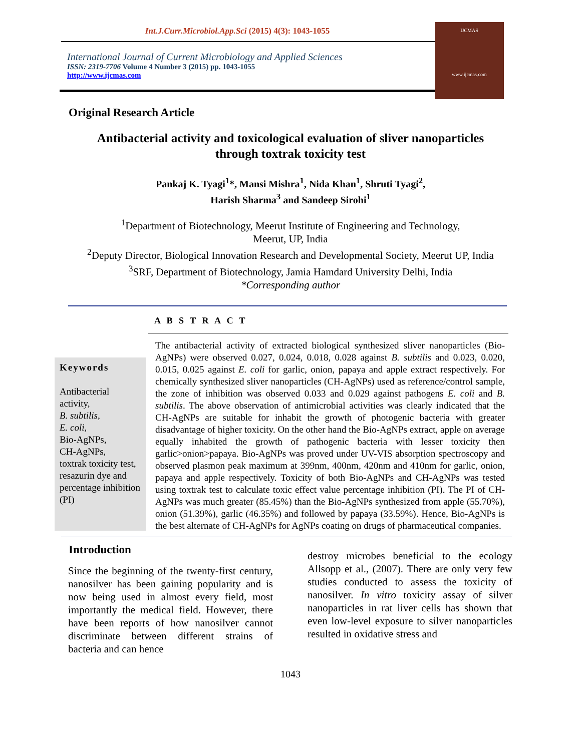Int.J.Curr.Microbiol.App.Sci (2015) 4(3): 1043-1055
International Journal of Current Microbiology and Applied Sciences
ISSN: 2319-7706 Volume 4 Number 3 (2015) pp. 1043-1055
http://www.ijcmas.com
IJCMAS
www.ijcmas.com
Original Research Article
Antibacterial activity and toxicological evaluation of sliver nanoparticles
through toxtrak toxicity test
Pankaj K. Tyagi<sup>1</sup>*, Mansi Mishra<sup>1</sup>, Nida Khan<sup>1</sup>, Shruti Tyagi<sup>2</sup>,
Harish Sharma<sup>3</sup> and Sandeep Sirohi<sup>1</sup>
<sup>1</sup> Department of Biotechnology, Meerut Institute of Engineering and Technology,
Meerut, UP, India
<sup>2</sup> Deputy Director, Biological Innovation Research and Developmental Society, Meerut UP, India
<sup>3</sup> SRF, Department of Biotechnology, Jamia Hamdard University Delhi, India
*Corresponding author
A B S T R A C T
Keywords
Antibacterial activity,
B. subtilis,
E. coli,
Bio-AgNPs,
CH-AgNPs,
toxtrak toxicity test,
resazurin dye and percentage inhibition (PI)
The antibacterial activity of extracted biological synthesized sliver nanoparticles (Bio-AgNPs) were observed 0.027, 0.024, 0.018, 0.028 against B. subtilis and 0.023, 0.020, 0.015, 0.025 against E. coli for garlic, onion, papaya and apple extract respectively. For chemically synthesized sliver nanoparticles (CH-AgNPs) used as reference/control sample, the zone of inhibition was observed 0.033 and 0.029 against pathogens E. coli and B. subtilis. The above observation of antimicrobial activities was clearly indicated that the CH-AgNPs are suitable for inhabit the growth of photogenic bacteria with greater disadvantage of higher toxicity. On the other hand the Bio-AgNPs extract, apple on average equally inhabited the growth of pathogenic bacteria with lesser toxicity then garlic>onion>papaya. Bio-AgNPs was proved under UV-VIS absorption spectroscopy and observed plasmon peak maximum at 399nm, 400nm, 420nm and 410nm for garlic, onion, papaya and apple respectively. Toxicity of both Bio-AgNPs and CH-AgNPs was tested using toxtrak test to calculate toxic effect value percentage inhibition (PI). The PI of CH-AgNPs was much greater (85.45%) than the Bio-AgNPs synthesized from apple (55.70%), onion (51.39%), garlic (46.35%) and followed by papaya (33.59%). Hence, Bio-AgNPs is the best alternate of CH-AgNPs for AgNPs coating on drugs of pharmaceutical companies.
Introduction
Since the beginning of the twenty-first century, nanosilver has been gaining popularity and is now being used in almost every field, most importantly the medical field. However, there have been reports of how nanosilver cannot discriminate between different strains of bacteria and can hence
destroy microbes beneficial to the ecology Allsopp et al., (2007). There are only very few studies conducted to assess the toxicity of nanosilver. In vitro toxicity assay of silver nanoparticles in rat liver cells has shown that even low-level exposure to silver nanoparticles resulted in oxidative stress and
1043